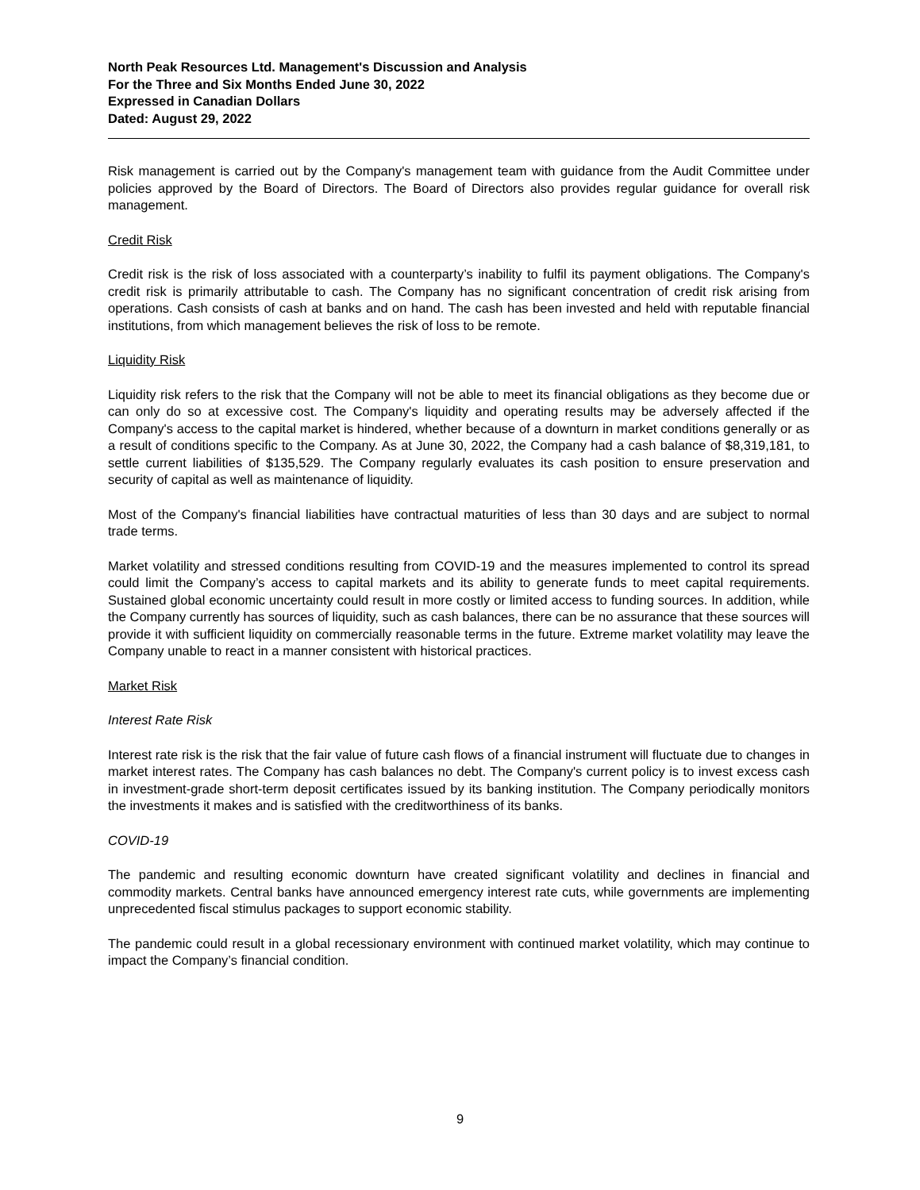North Peak Resources Ltd. Management's Discussion and Analysis
For the Three and Six Months Ended June 30, 2022
Expressed in Canadian Dollars
Dated: August 29, 2022
Risk management is carried out by the Company's management team with guidance from the Audit Committee under policies approved by the Board of Directors. The Board of Directors also provides regular guidance for overall risk management.
Credit Risk
Credit risk is the risk of loss associated with a counterparty’s inability to fulfil its payment obligations. The Company's credit risk is primarily attributable to cash. The Company has no significant concentration of credit risk arising from operations. Cash consists of cash at banks and on hand. The cash has been invested and held with reputable financial institutions, from which management believes the risk of loss to be remote.
Liquidity Risk
Liquidity risk refers to the risk that the Company will not be able to meet its financial obligations as they become due or can only do so at excessive cost. The Company's liquidity and operating results may be adversely affected if the Company's access to the capital market is hindered, whether because of a downturn in market conditions generally or as a result of conditions specific to the Company. As at June 30, 2022, the Company had a cash balance of $8,319,181, to settle current liabilities of $135,529. The Company regularly evaluates its cash position to ensure preservation and security of capital as well as maintenance of liquidity.
Most of the Company's financial liabilities have contractual maturities of less than 30 days and are subject to normal trade terms.
Market volatility and stressed conditions resulting from COVID-19 and the measures implemented to control its spread could limit the Company’s access to capital markets and its ability to generate funds to meet capital requirements. Sustained global economic uncertainty could result in more costly or limited access to funding sources. In addition, while the Company currently has sources of liquidity, such as cash balances, there can be no assurance that these sources will provide it with sufficient liquidity on commercially reasonable terms in the future. Extreme market volatility may leave the Company unable to react in a manner consistent with historical practices.
Market Risk
Interest Rate Risk
Interest rate risk is the risk that the fair value of future cash flows of a financial instrument will fluctuate due to changes in market interest rates. The Company has cash balances no debt. The Company's current policy is to invest excess cash in investment-grade short-term deposit certificates issued by its banking institution. The Company periodically monitors the investments it makes and is satisfied with the creditworthiness of its banks.
COVID-19
The pandemic and resulting economic downturn have created significant volatility and declines in financial and commodity markets. Central banks have announced emergency interest rate cuts, while governments are implementing unprecedented fiscal stimulus packages to support economic stability.
The pandemic could result in a global recessionary environment with continued market volatility, which may continue to impact the Company’s financial condition.
9